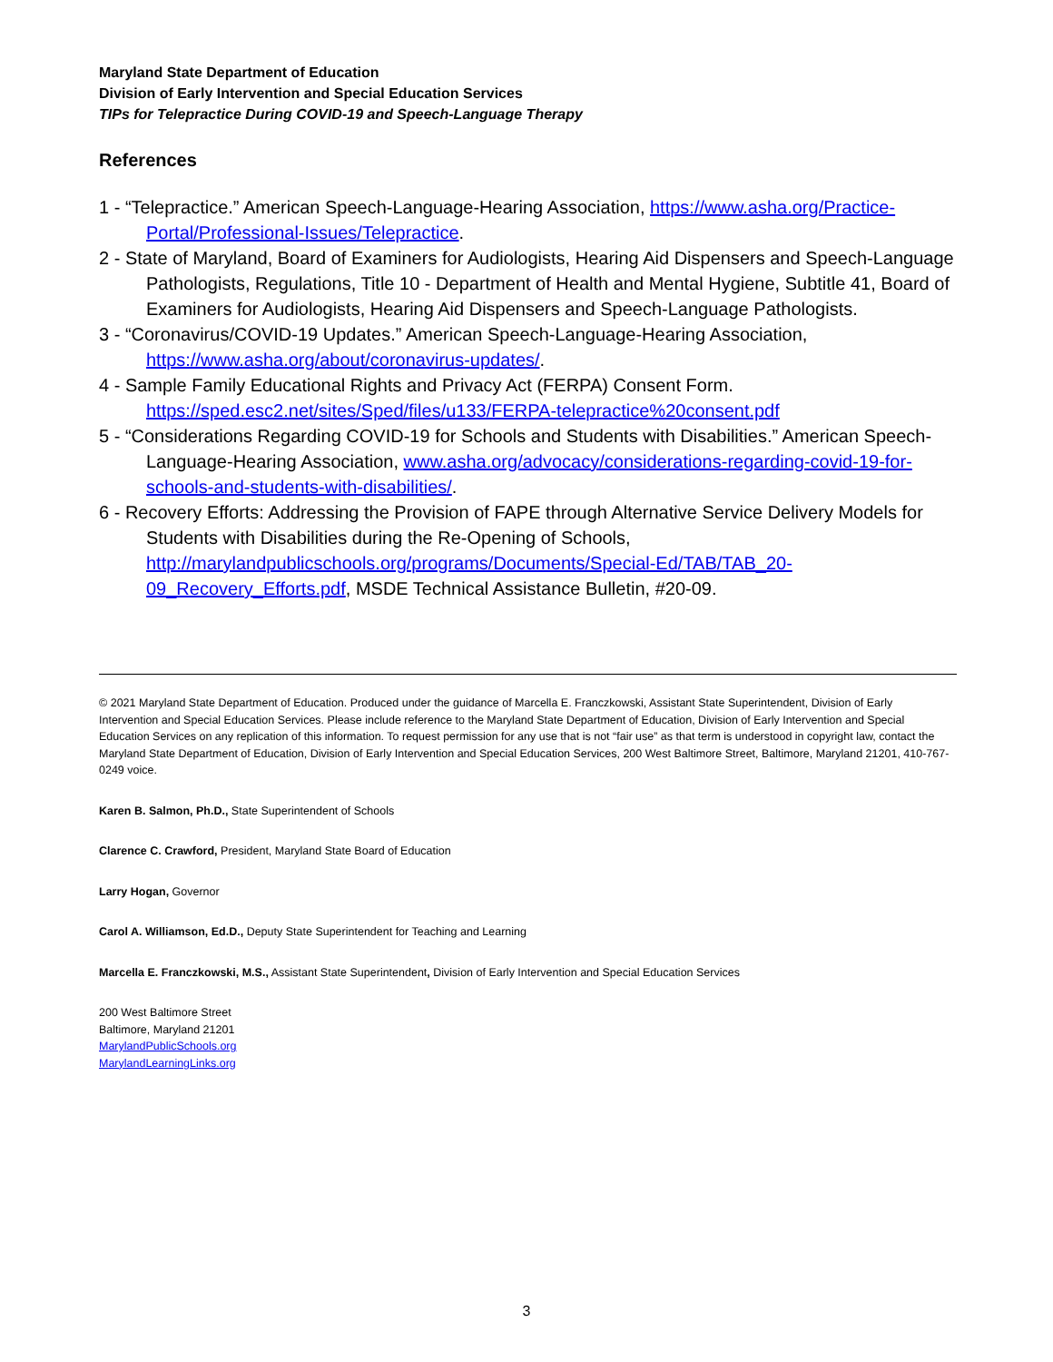Maryland State Department of Education
Division of Early Intervention and Special Education Services
TIPs for Telepractice During COVID-19 and Speech-Language Therapy
References
1 - “Telepractice.” American Speech-Language-Hearing Association, https://www.asha.org/Practice-Portal/Professional-Issues/Telepractice.
2 - State of Maryland, Board of Examiners for Audiologists, Hearing Aid Dispensers and Speech-Language Pathologists, Regulations, Title 10 - Department of Health and Mental Hygiene, Subtitle 41, Board of Examiners for Audiologists, Hearing Aid Dispensers and Speech-Language Pathologists.
3 - “Coronavirus/COVID-19 Updates.” American Speech-Language-Hearing Association, https://www.asha.org/about/coronavirus-updates/.
4 - Sample Family Educational Rights and Privacy Act (FERPA) Consent Form. https://sped.esc2.net/sites/Sped/files/u133/FERPA-telepractice%20consent.pdf
5 - “Considerations Regarding COVID-19 for Schools and Students with Disabilities.” American Speech-Language-Hearing Association, www.asha.org/advocacy/considerations-regarding-covid-19-for-schools-and-students-with-disabilities/.
6 - Recovery Efforts: Addressing the Provision of FAPE through Alternative Service Delivery Models for Students with Disabilities during the Re-Opening of Schools, http://marylandpublicschools.org/programs/Documents/Special-Ed/TAB/TAB_20-09_Recovery_Efforts.pdf, MSDE Technical Assistance Bulletin, #20-09.
© 2021 Maryland State Department of Education. Produced under the guidance of Marcella E. Franczkowski, Assistant State Superintendent, Division of Early Intervention and Special Education Services. Please include reference to the Maryland State Department of Education, Division of Early Intervention and Special Education Services on any replication of this information. To request permission for any use that is not “fair use” as that term is understood in copyright law, contact the Maryland State Department of Education, Division of Early Intervention and Special Education Services, 200 West Baltimore Street, Baltimore, Maryland 21201, 410-767-0249 voice.
Karen B. Salmon, Ph.D., State Superintendent of Schools
Clarence C. Crawford, President, Maryland State Board of Education
Larry Hogan, Governor
Carol A. Williamson, Ed.D., Deputy State Superintendent for Teaching and Learning
Marcella E. Franczkowski, M.S., Assistant State Superintendent, Division of Early Intervention and Special Education Services
200 West Baltimore Street
Baltimore, Maryland 21201
MarylandPublicSchools.org
MarylandLearningLinks.org
3